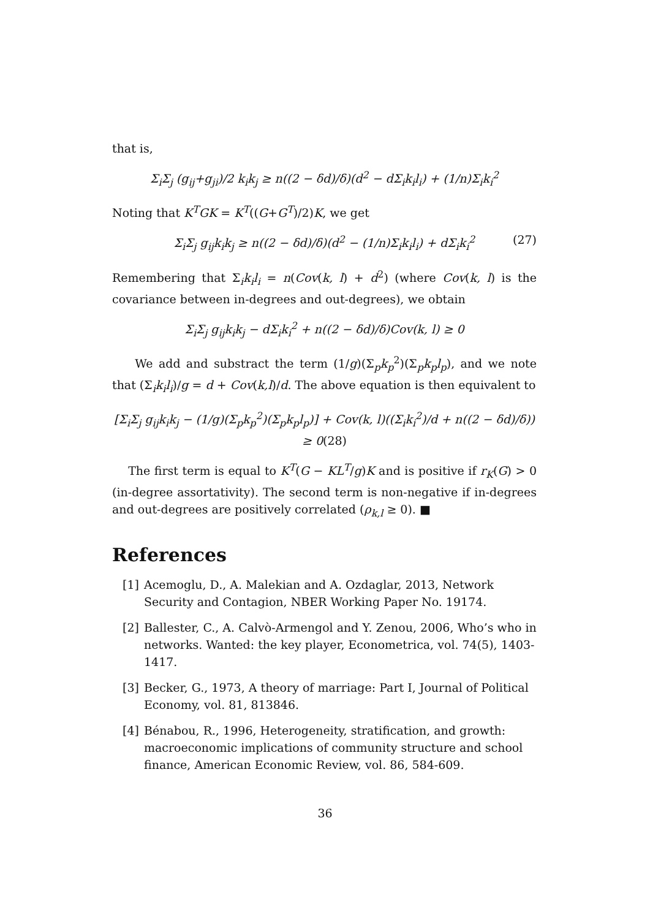that is,
Σ<sub>i</sub>Σ<sub>j</sub> (g<sub>ij</sub>+g<sub>ji</sub>)/2 k<sub>i</sub>k<sub>j</sub> ≥ n((2 − δd)/δ)(d<sup>2</sup> − dΣ<sub>i</sub>k<sub>i</sub>l<sub>i</sub>) + (1/n)Σ<sub>i</sub>k<sub>i</sub><sup>2</sup>
Noting that K<sup>T</sup>GK = K<sup>T</sup>((G+G<sup>T</sup>)/2)K, we get
Σ<sub>i</sub>Σ<sub>j</sub> g<sub>ij</sub>k<sub>i</sub>k<sub>j</sub> ≥ n((2 − δd)/δ)(d<sup>2</sup> − (1/n)Σ<sub>i</sub>k<sub>i</sub>l<sub>i</sub>) + dΣ<sub>i</sub>k<sub>i</sub><sup>2</sup> (27)
Remembering that Σ<sub>i</sub>k<sub>i</sub>l<sub>i</sub> = n(Cov(k, l) + d<sup>2</sup>) (where Cov(k, l) is the covariance between in-degrees and out-degrees), we obtain
Σ<sub>i</sub>Σ<sub>j</sub> g<sub>ij</sub>k<sub>i</sub>k<sub>j</sub> − dΣ<sub>i</sub>k<sub>i</sub><sup>2</sup> + n((2 − δd)/δ)Cov(k, l) ≥ 0
We add and substract the term (1/g)(Σ<sub>p</sub>k<sub>p</sub><sup>2</sup>)(Σ<sub>p</sub>k<sub>p</sub>l<sub>p</sub>), and we note that (Σ<sub>i</sub>k<sub>i</sub>l<sub>i</sub>)/g = d + Cov(k,l)/d. The above equation is then equivalent to
[Σ<sub>i</sub>Σ<sub>j</sub> g<sub>ij</sub>k<sub>i</sub>k<sub>j</sub> − (1/g)(Σ<sub>p</sub>k<sub>p</sub><sup>2</sup>)(Σ<sub>p</sub>k<sub>p</sub>l<sub>p</sub>)] + Cov(k, l)((Σ<sub>i</sub>k<sub>i</sub><sup>2</sup>)/d + n((2 − δd)/δ)) ≥ 0(28)
The first term is equal to K<sup>T</sup>(G − KL<sup>T</sup>/g)K and is positive if r<sub>K</sub>(G) > 0 (in-degree assortativity). The second term is non-negative if in-degrees and out-degrees are positively correlated (ρ<sub>k,l</sub> ≥ 0). ■
References
[1] Acemoglu, D., A. Malekian and A. Ozdaglar, 2013, Network Security and Contagion, NBER Working Paper No. 19174.
[2] Ballester, C., A. Calvò-Armengol and Y. Zenou, 2006, Who’s who in networks. Wanted: the key player, Econometrica, vol. 74(5), 1403-1417.
[3] Becker, G., 1973, A theory of marriage: Part I, Journal of Political Economy, vol. 81, 813846.
[4] Bénabou, R., 1996, Heterogeneity, stratification, and growth: macroeconomic implications of community structure and school finance, American Economic Review, vol. 86, 584-609.
36